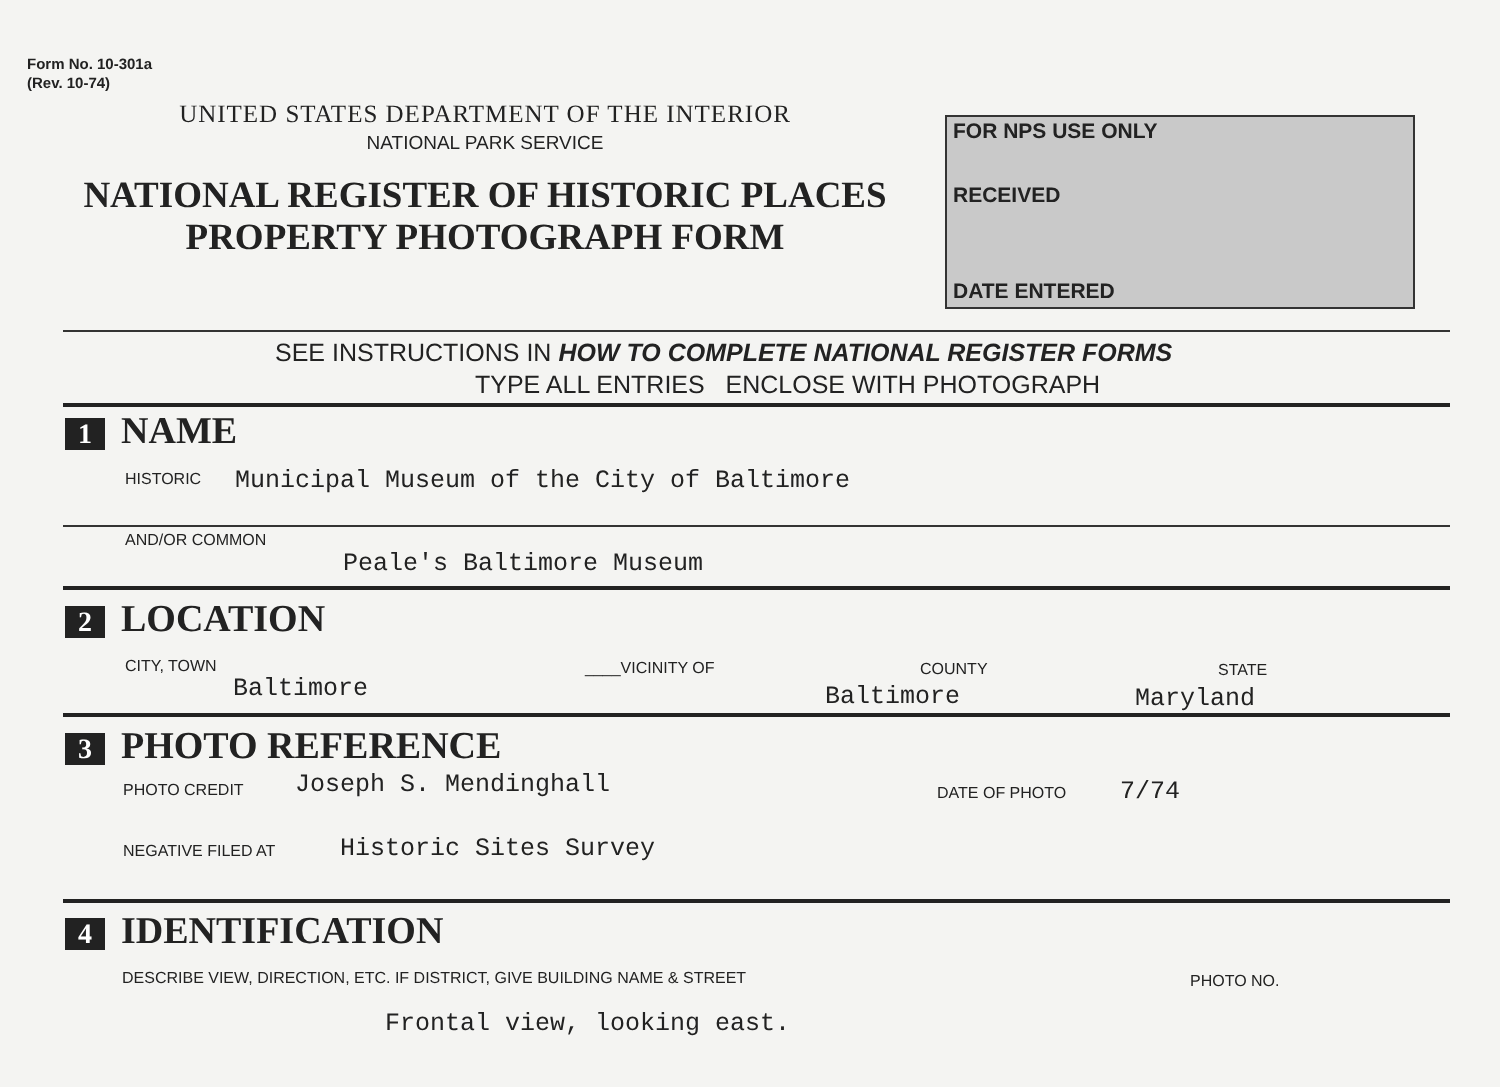Form No. 10-301a
(Rev. 10-74)
UNITED STATES DEPARTMENT OF THE INTERIOR
NATIONAL PARK SERVICE
NATIONAL REGISTER OF HISTORIC PLACES
PROPERTY PHOTOGRAPH FORM
FOR NPS USE ONLY
RECEIVED
DATE ENTERED
SEE INSTRUCTIONS IN HOW TO COMPLETE NATIONAL REGISTER FORMS
TYPE ALL ENTRIES ENCLOSE WITH PHOTOGRAPH
1 NAME
HISTORIC Municipal Museum of the City of Baltimore
AND/OR COMMON
Peale's Baltimore Museum
2 LOCATION
CITY, TOWN ____VICINITY OF COUNTY STATE
Baltimore Baltimore Maryland
3 PHOTO REFERENCE
PHOTO CREDIT Joseph S. Mendinghall DATE OF PHOTO 7/74
NEGATIVE FILED AT Historic Sites Survey
4 IDENTIFICATION
DESCRIBE VIEW, DIRECTION, ETC. IF DISTRICT, GIVE BUILDING NAME & STREET PHOTO NO.
Frontal view, looking east.